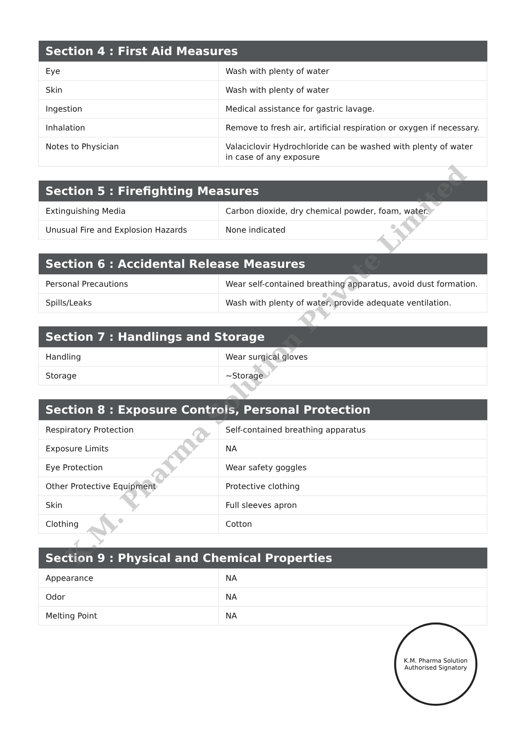| Section 4 : First Aid Measures | |
| --- | --- |
| Eye | Wash with plenty of water |
| Skin | Wash with plenty of water |
| Ingestion | Medical assistance for gastric lavage. |
| Inhalation | Remove to fresh air, artificial respiration or oxygen if necessary. |
| Notes to Physician | Valaciclovir Hydrochloride can be washed with plenty of water in case of any exposure |
| Section 5 : Firefighting Measures | |
| --- | --- |
| Extinguishing Media | Carbon dioxide, dry chemical powder, foam, water. |
| Unusual Fire and Explosion Hazards | None indicated |
| Section 6 : Accidental Release Measures | |
| --- | --- |
| Personal Precautions | Wear self-contained breathing apparatus, avoid dust formation. |
| Spills/Leaks | Wash with plenty of water, provide adequate ventilation. |
| Section 7 : Handlings and Storage | |
| --- | --- |
| Handling | Wear surgical gloves |
| Storage | ~Storage |
| Section 8 : Exposure Controls, Personal Protection | |
| --- | --- |
| Respiratory Protection | Self-contained breathing apparatus |
| Exposure Limits | NA |
| Eye Protection | Wear safety goggles |
| Other Protective Equipment | Protective clothing |
| Skin | Full sleeves apron |
| Clothing | Cotton |
| Section 9 : Physical and Chemical Properties | |
| --- | --- |
| Appearance | NA |
| Odor | NA |
| Melting Point | NA |
K.M. Pharma Solution Private Limited
K.M. Pharma Solution
Authorised Signatory